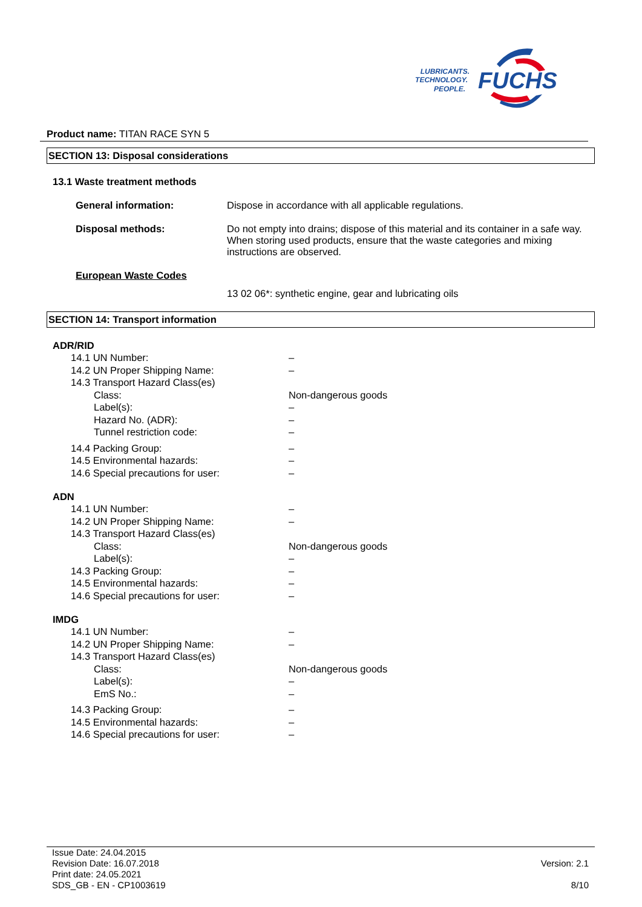LUBRICANTS.
TECHNOLOGY.
PEOPLE.
FUCHS
Product name: TITAN RACE SYN 5
SECTION 13: Disposal considerations
13.1 Waste treatment methods
General information: Dispose in accordance with all applicable regulations.
Disposal methods: Do not empty into drains; dispose of this material and its container in a safe way. When storing used products, ensure that the waste categories and mixing instructions are observed.
European Waste Codes
13 02 06*: synthetic engine, gear and lubricating oils
SECTION 14: Transport information
ADR/RID
| 14.1 UN Number: | – |
| 14.2 UN Proper Shipping Name: | – |
| 14.3 Transport Hazard Class(es) | |
| Class: | Non-dangerous goods |
| Label(s): | – |
| Hazard No. (ADR): | – |
| Tunnel restriction code: | – |
| 14.4 Packing Group: | – |
| 14.5 Environmental hazards: | – |
| 14.6 Special precautions for user: | – |
ADN
| 14.1 UN Number: | – |
| 14.2 UN Proper Shipping Name: | – |
| 14.3 Transport Hazard Class(es) | |
| Class: | Non-dangerous goods |
| Label(s): | – |
| 14.3 Packing Group: | – |
| 14.5 Environmental hazards: | – |
| 14.6 Special precautions for user: | – |
IMDG
| 14.1 UN Number: | – |
| 14.2 UN Proper Shipping Name: | – |
| 14.3 Transport Hazard Class(es) | |
| Class: | Non-dangerous goods |
| Label(s): | – |
| EmS No.: | – |
| 14.3 Packing Group: | – |
| 14.5 Environmental hazards: | – |
| 14.6 Special precautions for user: | – |
Issue Date: 24.04.2015
Revision Date: 16.07.2018
Print date: 24.05.2021
SDS_GB - EN - CP1003619
Version: 2.1
8/10